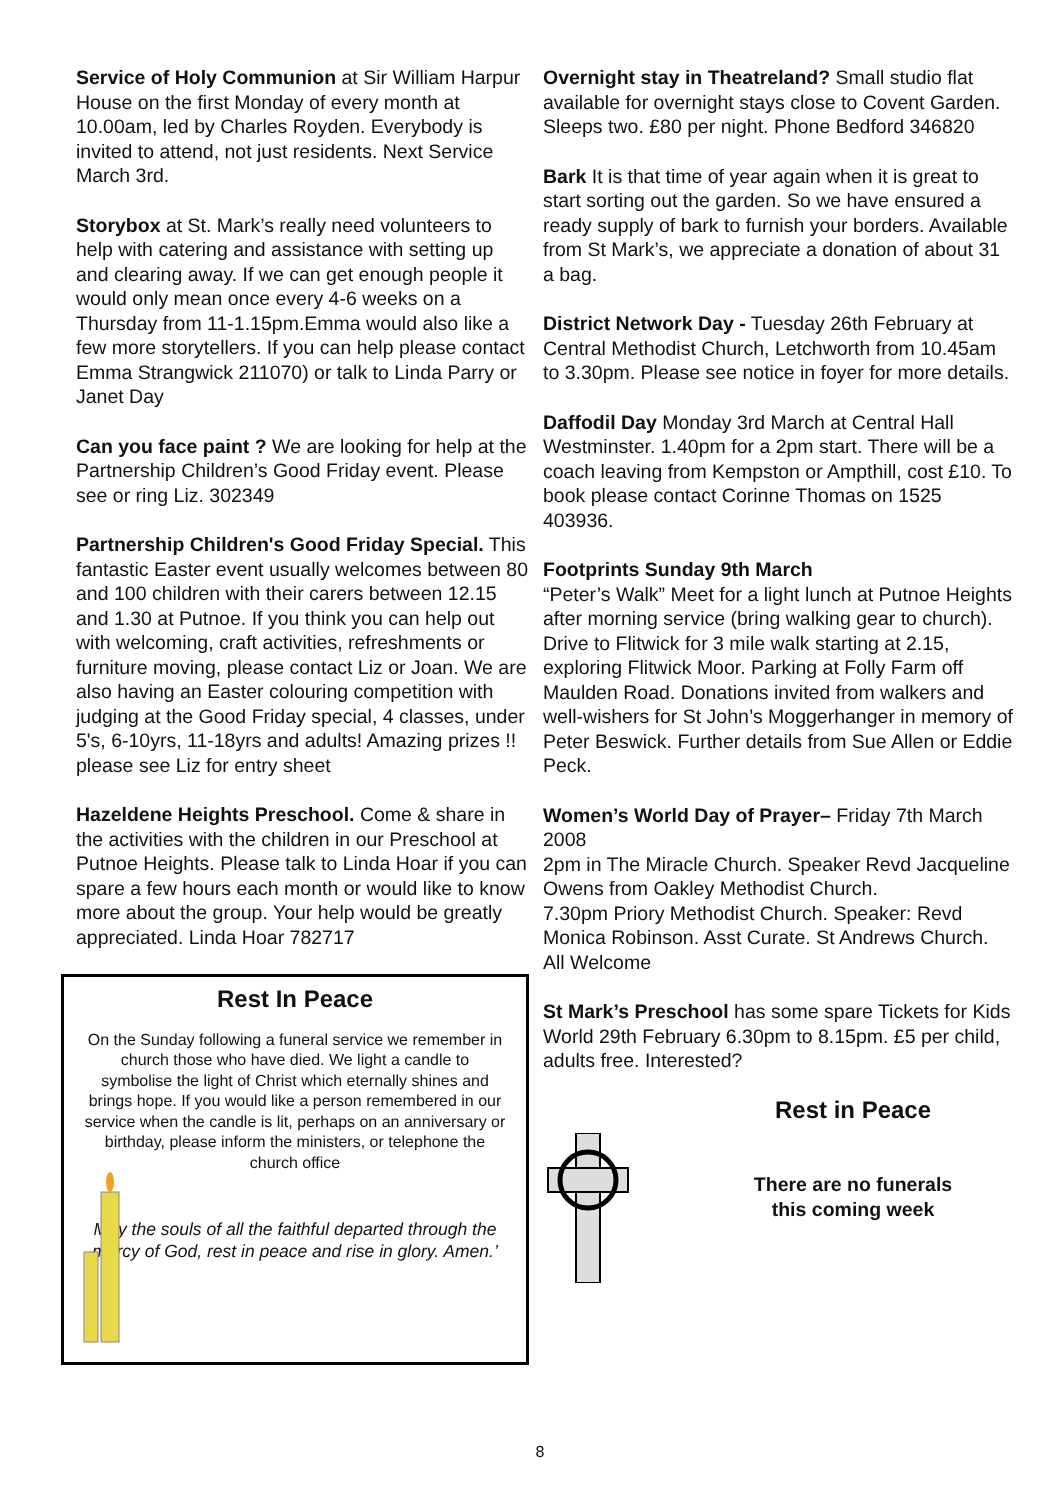Service of Holy Communion at Sir William Harpur House on the first Monday of every month at 10.00am, led by Charles Royden. Everybody is invited to attend, not just residents. Next Service March 3rd.
Storybox at St. Mark’s really need volunteers to help with catering and assistance with setting up and clearing away. If we can get enough people it would only mean once every 4-6 weeks on a Thursday from 11-1.15pm.Emma would also like a few more storytellers. If you can help please contact Emma Strangwick 211070) or talk to Linda Parry or Janet Day
Can you face paint ? We are looking for help at the Partnership Children’s Good Friday event. Please see or ring Liz. 302349
Partnership Children's Good Friday Special. This fantastic Easter event usually welcomes between 80 and 100 children with their carers between 12.15 and 1.30 at Putnoe. If you think you can help out with welcoming, craft activities, refreshments or furniture moving, please contact Liz or Joan. We are also having an Easter colouring competition with judging at the Good Friday special, 4 classes, under 5's, 6-10yrs, 11-18yrs and adults! Amazing prizes !! please see Liz for entry sheet
Hazeldene Heights Preschool. Come & share in the activities with the children in our Preschool at Putnoe Heights. Please talk to Linda Hoar if you can spare a few hours each month or would like to know more about the group. Your help would be greatly appreciated. Linda Hoar 782717
Rest In Peace
On the Sunday following a funeral service we remember in church those who have died. We light a candle to symbolise the light of Christ which eternally shines and brings hope. If you would like a person remembered in our service when the candle is lit, perhaps on an anniversary or birthday, please inform the ministers, or telephone the church office
May the souls of all the faithful departed through the mercy of God, rest in peace and rise in glory. Amen.’
Overnight stay in Theatreland? Small studio flat available for overnight stays close to Covent Garden. Sleeps two. £80 per night. Phone Bedford 346820
Bark It is that time of year again when it is great to start sorting out the garden. So we have ensured a ready supply of bark to furnish your borders. Available from St Mark’s, we appreciate a donation of about 31 a bag.
District Network Day - Tuesday 26th February at Central Methodist Church, Letchworth from 10.45am to 3.30pm. Please see notice in foyer for more details.
Daffodil Day Monday 3rd March at Central Hall Westminster. 1.40pm for a 2pm start. There will be a coach leaving from Kempston or Ampthill, cost £10. To book please contact Corinne Thomas on 1525 403936.
Footprints Sunday 9th March
“Peter’s Walk” Meet for a light lunch at Putnoe Heights after morning service (bring walking gear to church). Drive to Flitwick for 3 mile walk starting at 2.15, exploring Flitwick Moor. Parking at Folly Farm off Maulden Road. Donations invited from walkers and well-wishers for St John’s Moggerhanger in memory of Peter Beswick. Further details from Sue Allen or Eddie Peck.
Women’s World Day of Prayer– Friday 7th March 2008
2pm in The Miracle Church. Speaker Revd Jacqueline Owens from Oakley Methodist Church.
7.30pm Priory Methodist Church. Speaker: Revd Monica Robinson. Asst Curate. St Andrews Church. All Welcome
St Mark’s Preschool has some spare Tickets for Kids World 29th February 6.30pm to 8.15pm. £5 per child, adults free. Interested?
Rest in Peace
There are no funerals
this coming week
8